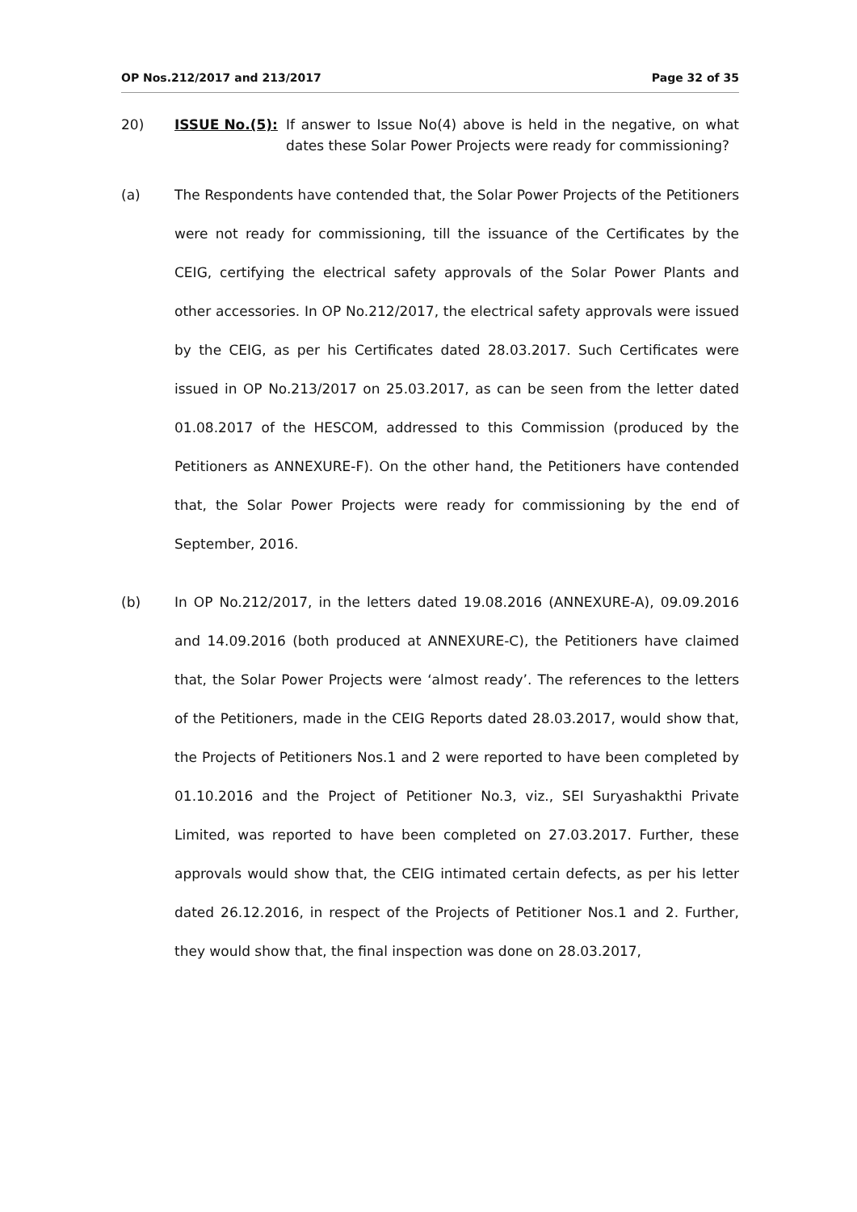OP Nos.212/2017 and 213/2017 Page 32 of 35
20) ISSUE No.(5): If answer to Issue No(4) above is held in the negative, on what dates these Solar Power Projects were ready for commissioning?
(a) The Respondents have contended that, the Solar Power Projects of the Petitioners were not ready for commissioning, till the issuance of the Certificates by the CEIG, certifying the electrical safety approvals of the Solar Power Plants and other accessories. In OP No.212/2017, the electrical safety approvals were issued by the CEIG, as per his Certificates dated 28.03.2017. Such Certificates were issued in OP No.213/2017 on 25.03.2017, as can be seen from the letter dated 01.08.2017 of the HESCOM, addressed to this Commission (produced by the Petitioners as ANNEXURE-F). On the other hand, the Petitioners have contended that, the Solar Power Projects were ready for commissioning by the end of September, 2016.
(b) In OP No.212/2017, in the letters dated 19.08.2016 (ANNEXURE-A), 09.09.2016 and 14.09.2016 (both produced at ANNEXURE-C), the Petitioners have claimed that, the Solar Power Projects were ‘almost ready’. The references to the letters of the Petitioners, made in the CEIG Reports dated 28.03.2017, would show that, the Projects of Petitioners Nos.1 and 2 were reported to have been completed by 01.10.2016 and the Project of Petitioner No.3, viz., SEI Suryashakthi Private Limited, was reported to have been completed on 27.03.2017. Further, these approvals would show that, the CEIG intimated certain defects, as per his letter dated 26.12.2016, in respect of the Projects of Petitioner Nos.1 and 2. Further, they would show that, the final inspection was done on 28.03.2017,